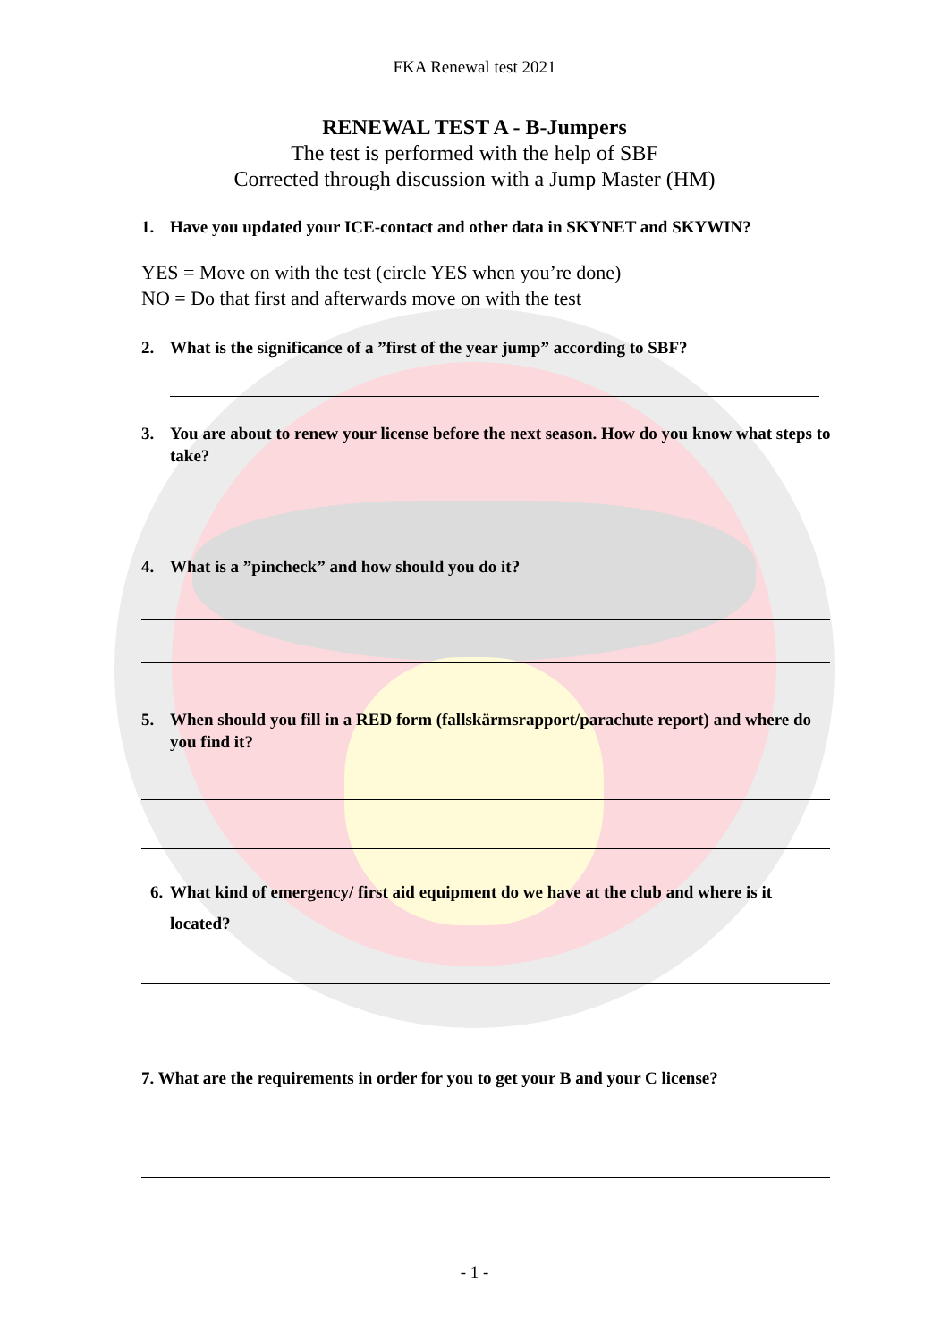FKA Renewal test 2021
RENEWAL TEST A - B-Jumpers
The test is performed with the help of SBF
Corrected through discussion with a Jump Master (HM)
1. Have you updated your ICE-contact and other data in SKYNET and SKYWIN?
YES = Move on with the test (circle YES when you’re done)
NO = Do that first and afterwards move on with the test
2. What is the significance of a ”first of the year jump” according to SBF?
3. You are about to renew your license before the next season. How do you know what steps to take?
4. What is a ”pincheck” and how should you do it?
5. When should you fill in a RED form (fallskärmsrapport/parachute report) and where do you find it?
6. What kind of emergency/ first aid equipment do we have at the club and where is it located?
7. What are the requirements in order for you to get your B and your C license?
- 1 -